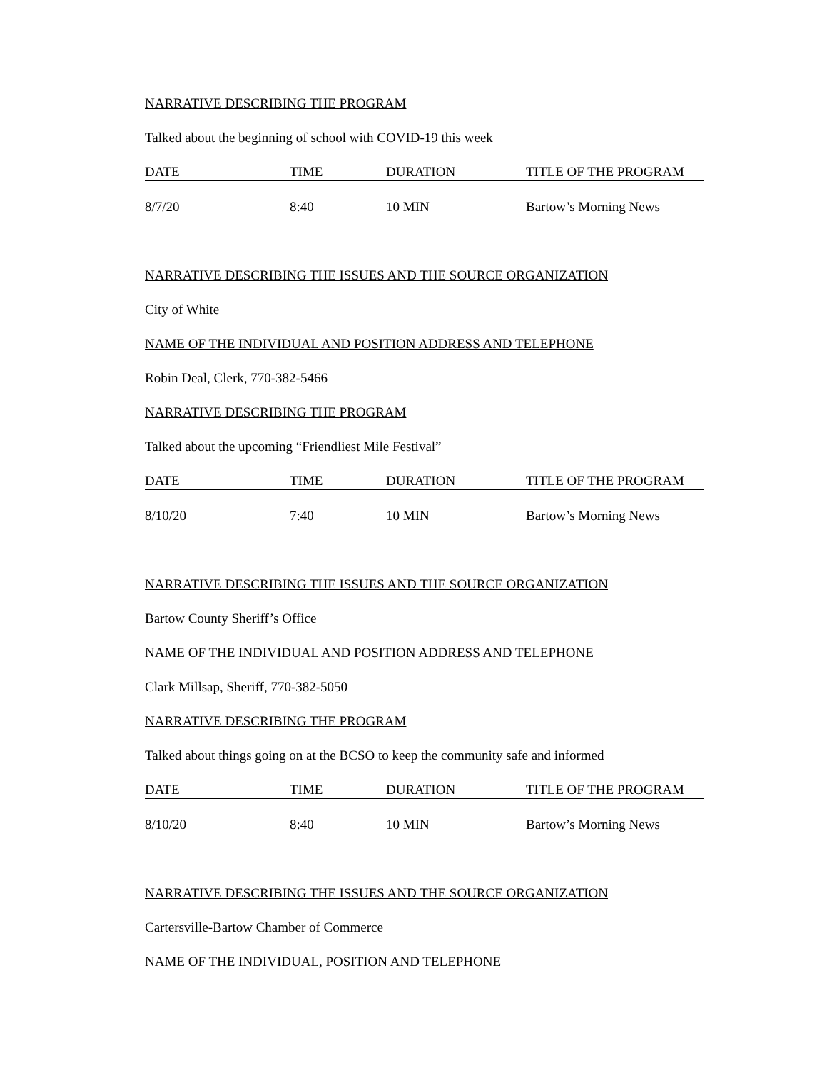NARRATIVE DESCRIBING THE PROGRAM
Talked about the beginning of school with COVID-19 this week
| DATE | TIME | DURATION | TITLE OF THE PROGRAM |
| --- | --- | --- | --- |
| 8/7/20 | 8:40 | 10 MIN | Bartow’s Morning News |
NARRATIVE DESCRIBING THE ISSUES AND THE SOURCE ORGANIZATION
City of White
NAME OF THE INDIVIDUAL AND POSITION ADDRESS AND TELEPHONE
Robin Deal, Clerk, 770-382-5466
NARRATIVE DESCRIBING THE PROGRAM
Talked about the upcoming “Friendliest Mile Festival”
| DATE | TIME | DURATION | TITLE OF THE PROGRAM |
| --- | --- | --- | --- |
| 8/10/20 | 7:40 | 10 MIN | Bartow’s Morning News |
NARRATIVE DESCRIBING THE ISSUES AND THE SOURCE ORGANIZATION
Bartow County Sheriff’s Office
NAME OF THE INDIVIDUAL AND POSITION ADDRESS AND TELEPHONE
Clark Millsap, Sheriff, 770-382-5050
NARRATIVE DESCRIBING THE PROGRAM
Talked about things going on at the BCSO to keep the community safe and informed
| DATE | TIME | DURATION | TITLE OF THE PROGRAM |
| --- | --- | --- | --- |
| 8/10/20 | 8:40 | 10 MIN | Bartow’s Morning News |
NARRATIVE DESCRIBING THE ISSUES AND THE SOURCE ORGANIZATION
Cartersville-Bartow Chamber of Commerce
NAME OF THE INDIVIDUAL, POSITION AND TELEPHONE